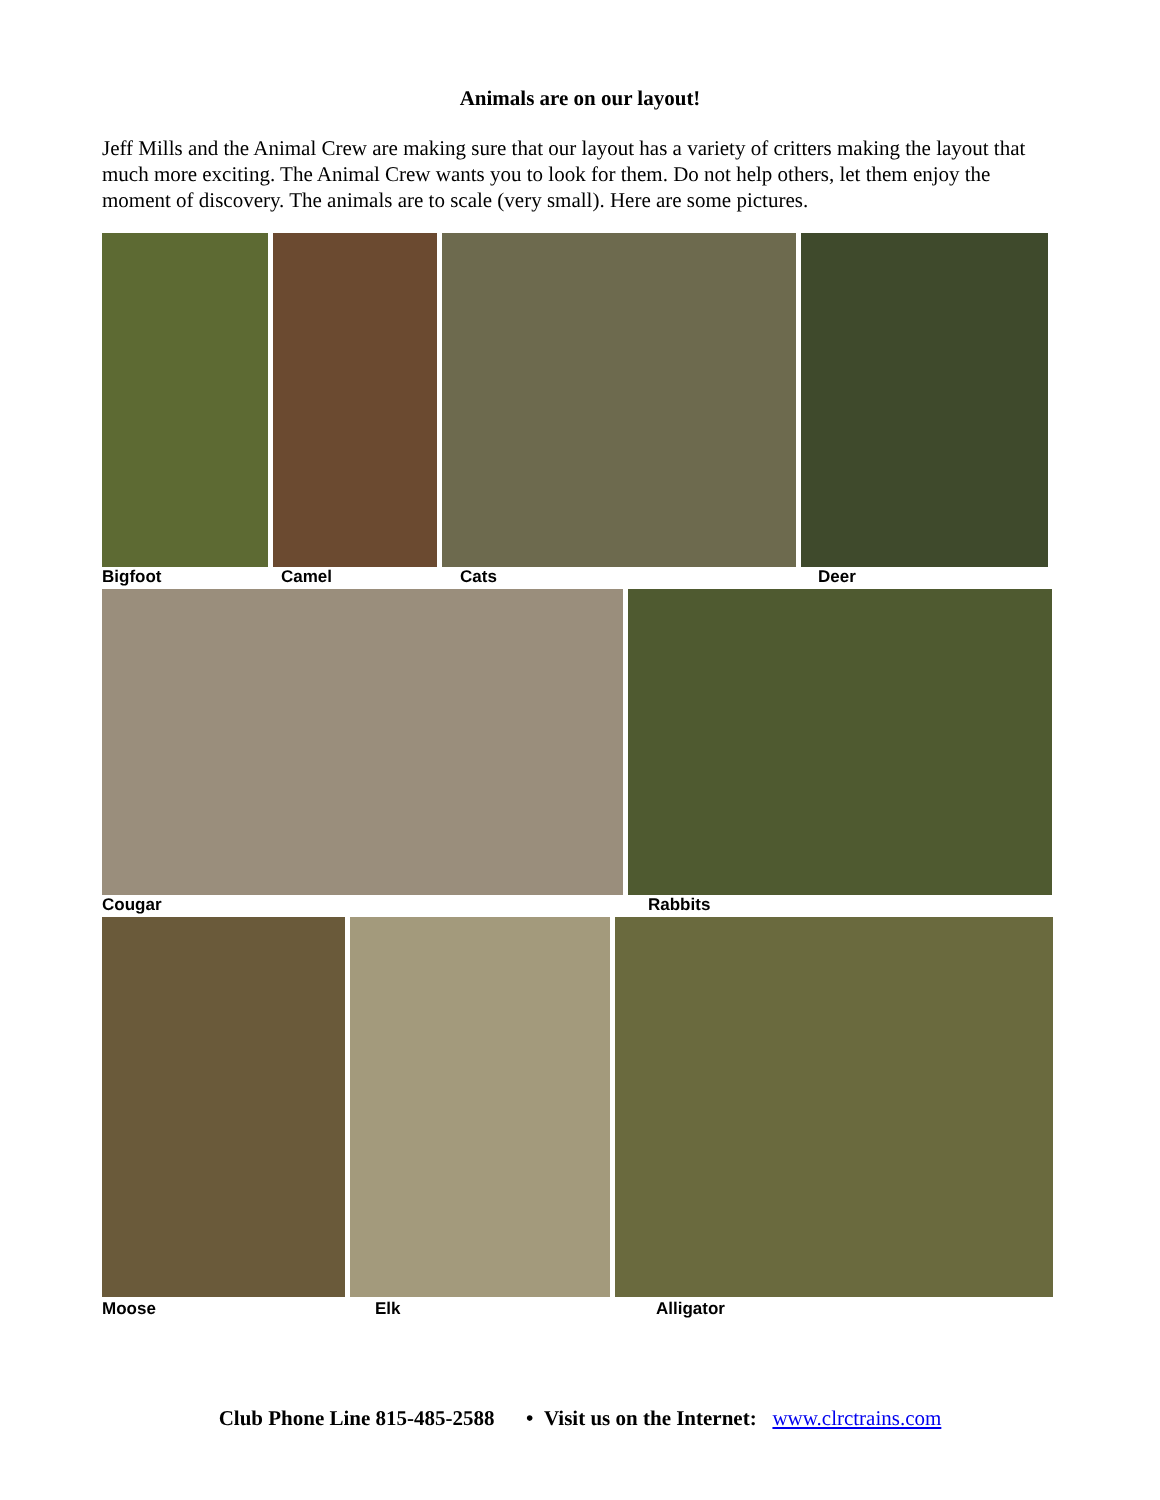Animals are on our layout!
Jeff Mills and the Animal Crew are making sure that our layout has a variety of critters making the layout that much more exciting. The Animal Crew wants you to look for them. Do not help others, let them enjoy the moment of discovery. The animals are to scale (very small). Here are some pictures.
Bigfoot Camel Cats Deer
Cougar Rabbits
Moose Elk Alligator
Club Phone Line 815-485-2588 • Visit us on the Internet: www.clrctrains.com